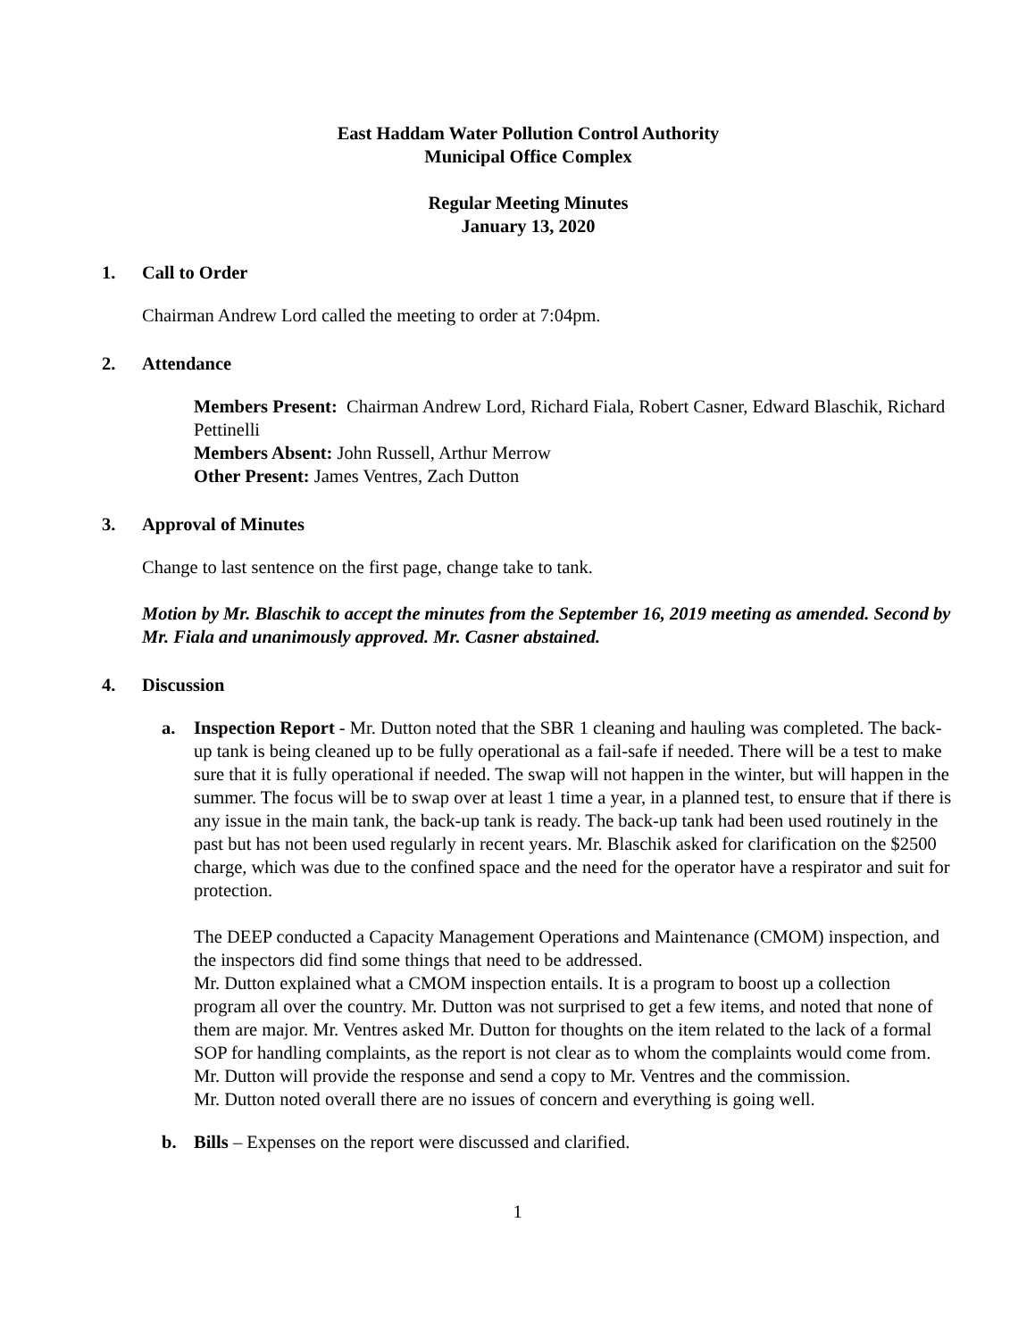East Haddam Water Pollution Control Authority
Municipal Office Complex
Regular Meeting Minutes
January 13, 2020
1. Call to Order
Chairman Andrew Lord called the meeting to order at 7:04pm.
2. Attendance
Members Present: Chairman Andrew Lord, Richard Fiala, Robert Casner, Edward Blaschik, Richard Pettinelli
Members Absent: John Russell, Arthur Merrow
Other Present: James Ventres, Zach Dutton
3. Approval of Minutes
Change to last sentence on the first page, change take to tank.
Motion by Mr. Blaschik to accept the minutes from the September 16, 2019 meeting as amended. Second by Mr. Fiala and unanimously approved. Mr. Casner abstained.
4. Discussion
a. Inspection Report - Mr. Dutton noted that the SBR 1 cleaning and hauling was completed. The back-up tank is being cleaned up to be fully operational as a fail-safe if needed. There will be a test to make sure that it is fully operational if needed. The swap will not happen in the winter, but will happen in the summer. The focus will be to swap over at least 1 time a year, in a planned test, to ensure that if there is any issue in the main tank, the back-up tank is ready. The back-up tank had been used routinely in the past but has not been used regularly in recent years. Mr. Blaschik asked for clarification on the $2500 charge, which was due to the confined space and the need for the operator have a respirator and suit for protection.
The DEEP conducted a Capacity Management Operations and Maintenance (CMOM) inspection, and the inspectors did find some things that need to be addressed.
Mr. Dutton explained what a CMOM inspection entails. It is a program to boost up a collection program all over the country. Mr. Dutton was not surprised to get a few items, and noted that none of them are major. Mr. Ventres asked Mr. Dutton for thoughts on the item related to the lack of a formal SOP for handling complaints, as the report is not clear as to whom the complaints would come from. Mr. Dutton will provide the response and send a copy to Mr. Ventres and the commission.
Mr. Dutton noted overall there are no issues of concern and everything is going well.
b. Bills – Expenses on the report were discussed and clarified.
1